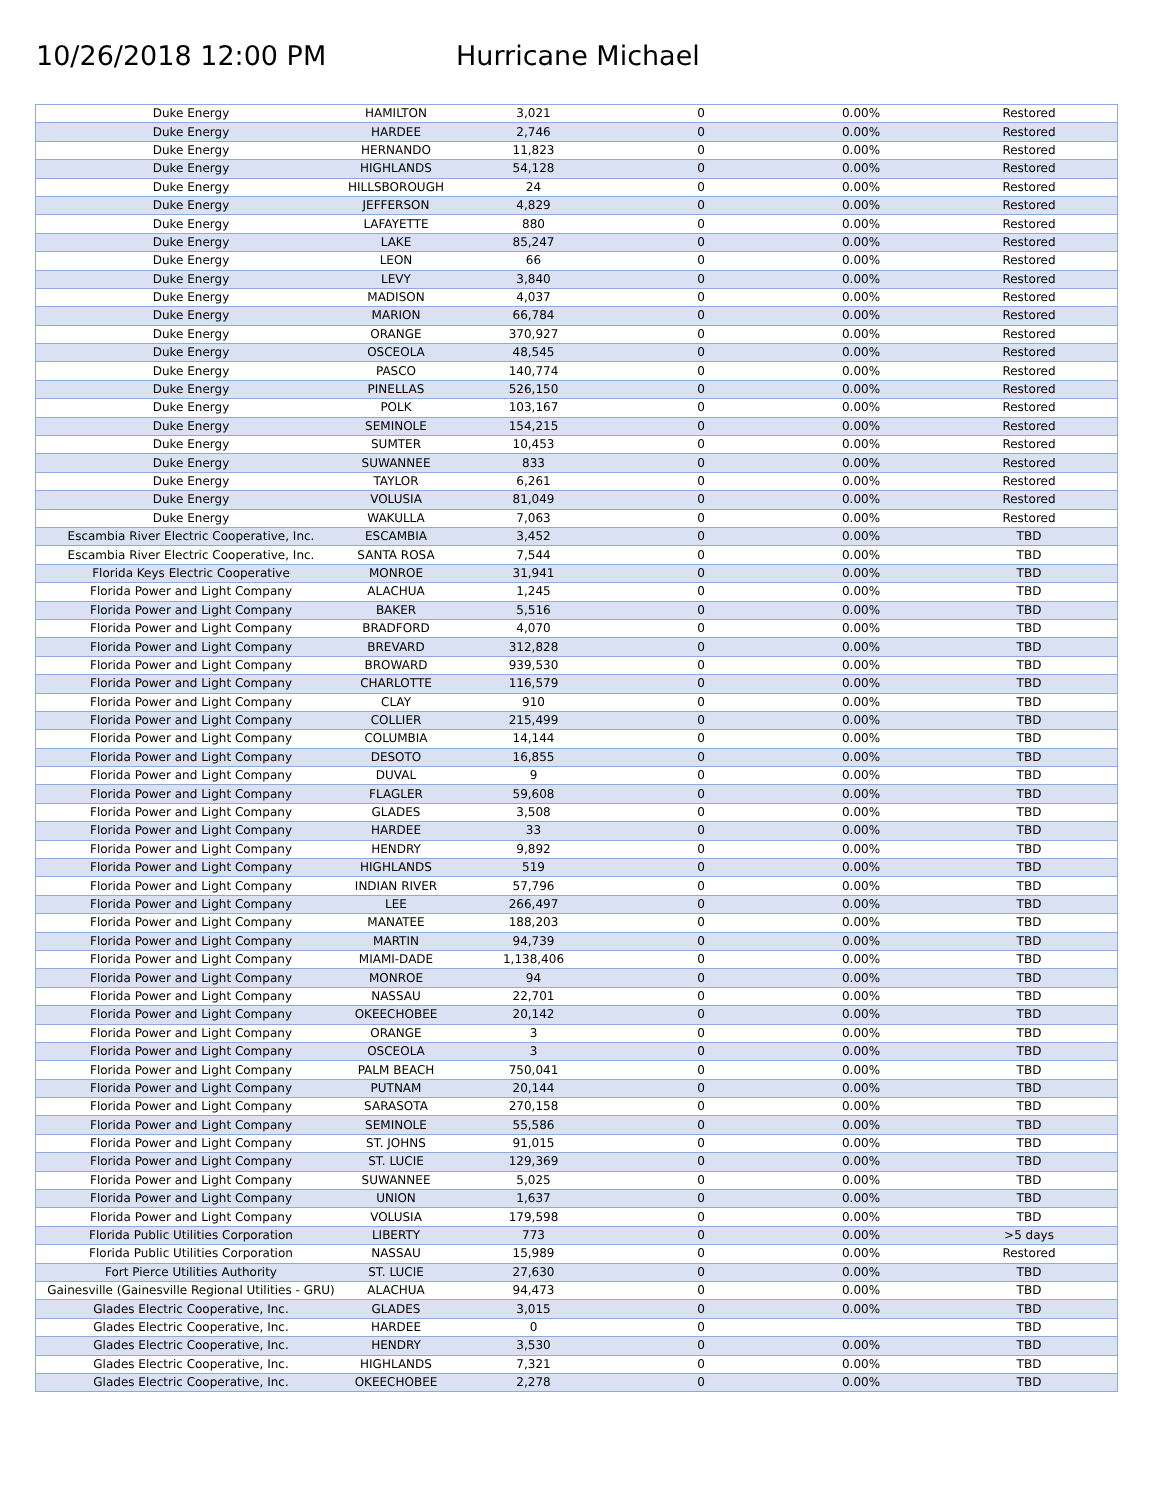10/26/2018 12:00 PM Hurricane Michael
| Duke Energy | HAMILTON | 3,021 | 0 | 0.00% | Restored |
| Duke Energy | HARDEE | 2,746 | 0 | 0.00% | Restored |
| Duke Energy | HERNANDO | 11,823 | 0 | 0.00% | Restored |
| Duke Energy | HIGHLANDS | 54,128 | 0 | 0.00% | Restored |
| Duke Energy | HILLSBOROUGH | 24 | 0 | 0.00% | Restored |
| Duke Energy | JEFFERSON | 4,829 | 0 | 0.00% | Restored |
| Duke Energy | LAFAYETTE | 880 | 0 | 0.00% | Restored |
| Duke Energy | LAKE | 85,247 | 0 | 0.00% | Restored |
| Duke Energy | LEON | 66 | 0 | 0.00% | Restored |
| Duke Energy | LEVY | 3,840 | 0 | 0.00% | Restored |
| Duke Energy | MADISON | 4,037 | 0 | 0.00% | Restored |
| Duke Energy | MARION | 66,784 | 0 | 0.00% | Restored |
| Duke Energy | ORANGE | 370,927 | 0 | 0.00% | Restored |
| Duke Energy | OSCEOLA | 48,545 | 0 | 0.00% | Restored |
| Duke Energy | PASCO | 140,774 | 0 | 0.00% | Restored |
| Duke Energy | PINELLAS | 526,150 | 0 | 0.00% | Restored |
| Duke Energy | POLK | 103,167 | 0 | 0.00% | Restored |
| Duke Energy | SEMINOLE | 154,215 | 0 | 0.00% | Restored |
| Duke Energy | SUMTER | 10,453 | 0 | 0.00% | Restored |
| Duke Energy | SUWANNEE | 833 | 0 | 0.00% | Restored |
| Duke Energy | TAYLOR | 6,261 | 0 | 0.00% | Restored |
| Duke Energy | VOLUSIA | 81,049 | 0 | 0.00% | Restored |
| Duke Energy | WAKULLA | 7,063 | 0 | 0.00% | Restored |
| Escambia River Electric Cooperative, Inc. | ESCAMBIA | 3,452 | 0 | 0.00% | TBD |
| Escambia River Electric Cooperative, Inc. | SANTA ROSA | 7,544 | 0 | 0.00% | TBD |
| Florida Keys Electric Cooperative | MONROE | 31,941 | 0 | 0.00% | TBD |
| Florida Power and Light Company | ALACHUA | 1,245 | 0 | 0.00% | TBD |
| Florida Power and Light Company | BAKER | 5,516 | 0 | 0.00% | TBD |
| Florida Power and Light Company | BRADFORD | 4,070 | 0 | 0.00% | TBD |
| Florida Power and Light Company | BREVARD | 312,828 | 0 | 0.00% | TBD |
| Florida Power and Light Company | BROWARD | 939,530 | 0 | 0.00% | TBD |
| Florida Power and Light Company | CHARLOTTE | 116,579 | 0 | 0.00% | TBD |
| Florida Power and Light Company | CLAY | 910 | 0 | 0.00% | TBD |
| Florida Power and Light Company | COLLIER | 215,499 | 0 | 0.00% | TBD |
| Florida Power and Light Company | COLUMBIA | 14,144 | 0 | 0.00% | TBD |
| Florida Power and Light Company | DESOTO | 16,855 | 0 | 0.00% | TBD |
| Florida Power and Light Company | DUVAL | 9 | 0 | 0.00% | TBD |
| Florida Power and Light Company | FLAGLER | 59,608 | 0 | 0.00% | TBD |
| Florida Power and Light Company | GLADES | 3,508 | 0 | 0.00% | TBD |
| Florida Power and Light Company | HARDEE | 33 | 0 | 0.00% | TBD |
| Florida Power and Light Company | HENDRY | 9,892 | 0 | 0.00% | TBD |
| Florida Power and Light Company | HIGHLANDS | 519 | 0 | 0.00% | TBD |
| Florida Power and Light Company | INDIAN RIVER | 57,796 | 0 | 0.00% | TBD |
| Florida Power and Light Company | LEE | 266,497 | 0 | 0.00% | TBD |
| Florida Power and Light Company | MANATEE | 188,203 | 0 | 0.00% | TBD |
| Florida Power and Light Company | MARTIN | 94,739 | 0 | 0.00% | TBD |
| Florida Power and Light Company | MIAMI-DADE | 1,138,406 | 0 | 0.00% | TBD |
| Florida Power and Light Company | MONROE | 94 | 0 | 0.00% | TBD |
| Florida Power and Light Company | NASSAU | 22,701 | 0 | 0.00% | TBD |
| Florida Power and Light Company | OKEECHOBEE | 20,142 | 0 | 0.00% | TBD |
| Florida Power and Light Company | ORANGE | 3 | 0 | 0.00% | TBD |
| Florida Power and Light Company | OSCEOLA | 3 | 0 | 0.00% | TBD |
| Florida Power and Light Company | PALM BEACH | 750,041 | 0 | 0.00% | TBD |
| Florida Power and Light Company | PUTNAM | 20,144 | 0 | 0.00% | TBD |
| Florida Power and Light Company | SARASOTA | 270,158 | 0 | 0.00% | TBD |
| Florida Power and Light Company | SEMINOLE | 55,586 | 0 | 0.00% | TBD |
| Florida Power and Light Company | ST. JOHNS | 91,015 | 0 | 0.00% | TBD |
| Florida Power and Light Company | ST. LUCIE | 129,369 | 0 | 0.00% | TBD |
| Florida Power and Light Company | SUWANNEE | 5,025 | 0 | 0.00% | TBD |
| Florida Power and Light Company | UNION | 1,637 | 0 | 0.00% | TBD |
| Florida Power and Light Company | VOLUSIA | 179,598 | 0 | 0.00% | TBD |
| Florida Public Utilities Corporation | LIBERTY | 773 | 0 | 0.00% | >5 days |
| Florida Public Utilities Corporation | NASSAU | 15,989 | 0 | 0.00% | Restored |
| Fort Pierce Utilities Authority | ST. LUCIE | 27,630 | 0 | 0.00% | TBD |
| Gainesville (Gainesville Regional Utilities - GRU) | ALACHUA | 94,473 | 0 | 0.00% | TBD |
| Glades Electric Cooperative, Inc. | GLADES | 3,015 | 0 | 0.00% | TBD |
| Glades Electric Cooperative, Inc. | HARDEE | 0 | 0 | | TBD |
| Glades Electric Cooperative, Inc. | HENDRY | 3,530 | 0 | 0.00% | TBD |
| Glades Electric Cooperative, Inc. | HIGHLANDS | 7,321 | 0 | 0.00% | TBD |
| Glades Electric Cooperative, Inc. | OKEECHOBEE | 2,278 | 0 | 0.00% | TBD |